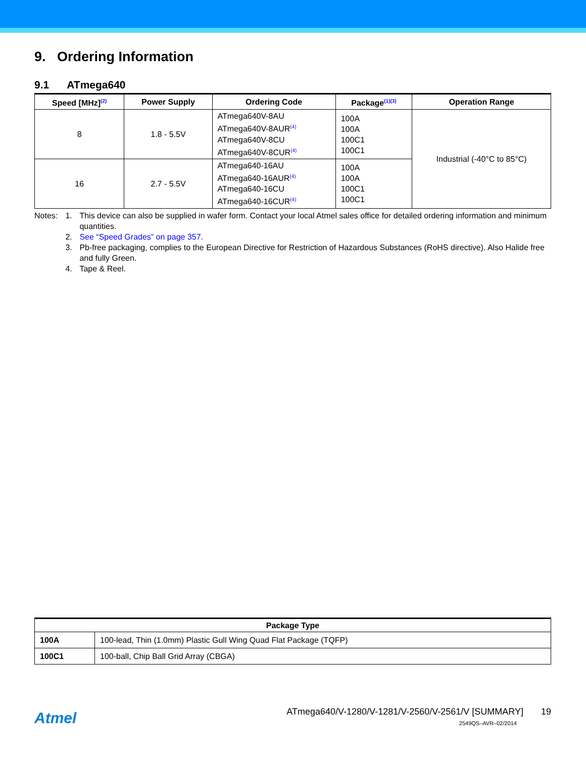9. Ordering Information
9.1 ATmega640
| Speed [MHz]<sup>(2)</sup> | Power Supply | Ordering Code | Package<sup>(1)(3)</sup> | Operation Range |
| --- | --- | --- | --- | --- |
| 8 | 1.8 - 5.5V | ATmega640V-8AU ATmega640V-8AUR<sup>(4)</sup> ATmega640V-8CU ATmega640V-8CUR<sup>(4)</sup> | 100A 100A 100C1 100C1 | Industrial (-40°C to 85°C) |
| 16 | 2.7 - 5.5V | ATmega640-16AU ATmega640-16AUR<sup>(4)</sup> ATmega640-16CU ATmega640-16CUR<sup>(4)</sup> | 100A 100A 100C1 100C1 | |
Notes: 1. This device can also be supplied in wafer form. Contact your local Atmel sales office for detailed ordering information and minimum quantities.
2. See “Speed Grades” on page 357.
3. Pb-free packaging, complies to the European Directive for Restriction of Hazardous Substances (RoHS directive). Also Halide free and fully Green.
4. Tape & Reel.
| Package Type | |
| --- | --- |
| 100A | 100-lead, Thin (1.0mm) Plastic Gull Wing Quad Flat Package (TQFP) |
| 100C1 | 100-ball, Chip Ball Grid Array (CBGA) |
Atmel
ATmega640/V-1280/V-1281/V-2560/V-2561/V [SUMMARY] 19
2549QS–AVR–02/2014